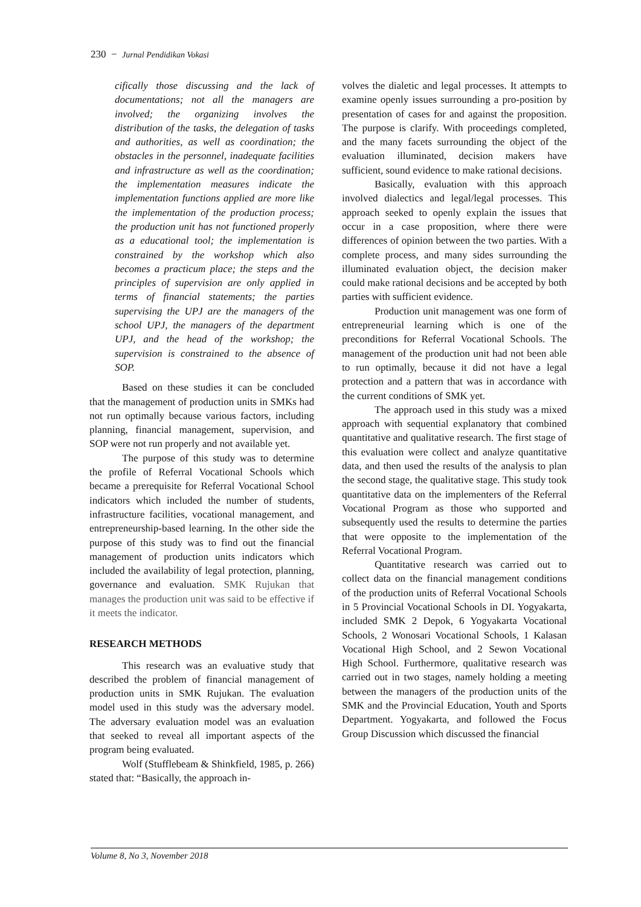230 − Jurnal Pendidikan Vokasi
cifically those discussing and the lack of documentations; not all the managers are involved; the organizing involves the distribution of the tasks, the delegation of tasks and authorities, as well as coordination; the obstacles in the personnel, inadequate facilities and infrastructure as well as the coordination; the implementation measures indicate the implementation functions applied are more like the implementation of the production process; the production unit has not functioned properly as a educational tool; the implementation is constrained by the workshop which also becomes a practicum place; the steps and the principles of supervision are only applied in terms of financial statements; the parties supervising the UPJ are the managers of the school UPJ, the managers of the department UPJ, and the head of the workshop; the supervision is constrained to the absence of SOP.
Based on these studies it can be concluded that the management of production units in SMKs had not run optimally because various factors, including planning, financial management, supervision, and SOP were not run properly and not available yet.
The purpose of this study was to determine the profile of Referral Vocational Schools which became a prerequisite for Referral Vocational School indicators which included the number of students, infrastructure facilities, vocational management, and entrepreneurship-based learning. In the other side the purpose of this study was to find out the financial management of production units indicators which included the availability of legal protection, planning, governance and evaluation. SMK Rujukan that manages the production unit was said to be effective if it meets the indicator.
RESEARCH METHODS
This research was an evaluative study that described the problem of financial management of production units in SMK Rujukan. The evaluation model used in this study was the adversary model. The adversary evaluation model was an evaluation that seeked to reveal all important aspects of the program being evaluated.
Wolf (Stufflebeam & Shinkfield, 1985, p. 266) stated that: “Basically, the approach in-
volves the dialetic and legal processes. It attempts to examine openly issues surrounding a pro-position by presentation of cases for and against the proposition. The purpose is clarify. With proceedings completed, and the many facets surrounding the object of the evaluation illuminated, decision makers have sufficient, sound evidence to make rational decisions.
Basically, evaluation with this approach involved dialectics and legal/legal processes. This approach seeked to openly explain the issues that occur in a case proposition, where there were differences of opinion between the two parties. With a complete process, and many sides surrounding the illuminated evaluation object, the decision maker could make rational decisions and be accepted by both parties with sufficient evidence.
Production unit management was one form of entrepreneurial learning which is one of the preconditions for Referral Vocational Schools. The management of the production unit had not been able to run optimally, because it did not have a legal protection and a pattern that was in accordance with the current conditions of SMK yet.
The approach used in this study was a mixed approach with sequential explanatory that combined quantitative and qualitative research. The first stage of this evaluation were collect and analyze quantitative data, and then used the results of the analysis to plan the second stage, the qualitative stage. This study took quantitative data on the implementers of the Referral Vocational Program as those who supported and subsequently used the results to determine the parties that were opposite to the implementation of the Referral Vocational Program.
Quantitative research was carried out to collect data on the financial management conditions of the production units of Referral Vocational Schools in 5 Provincial Vocational Schools in DI. Yogyakarta, included SMK 2 Depok, 6 Yogyakarta Vocational Schools, 2 Wonosari Vocational Schools, 1 Kalasan Vocational High School, and 2 Sewon Vocational High School. Furthermore, qualitative research was carried out in two stages, namely holding a meeting between the managers of the production units of the SMK and the Provincial Education, Youth and Sports Department. Yogyakarta, and followed the Focus Group Discussion which discussed the financial
Volume 8, No 3, November 2018